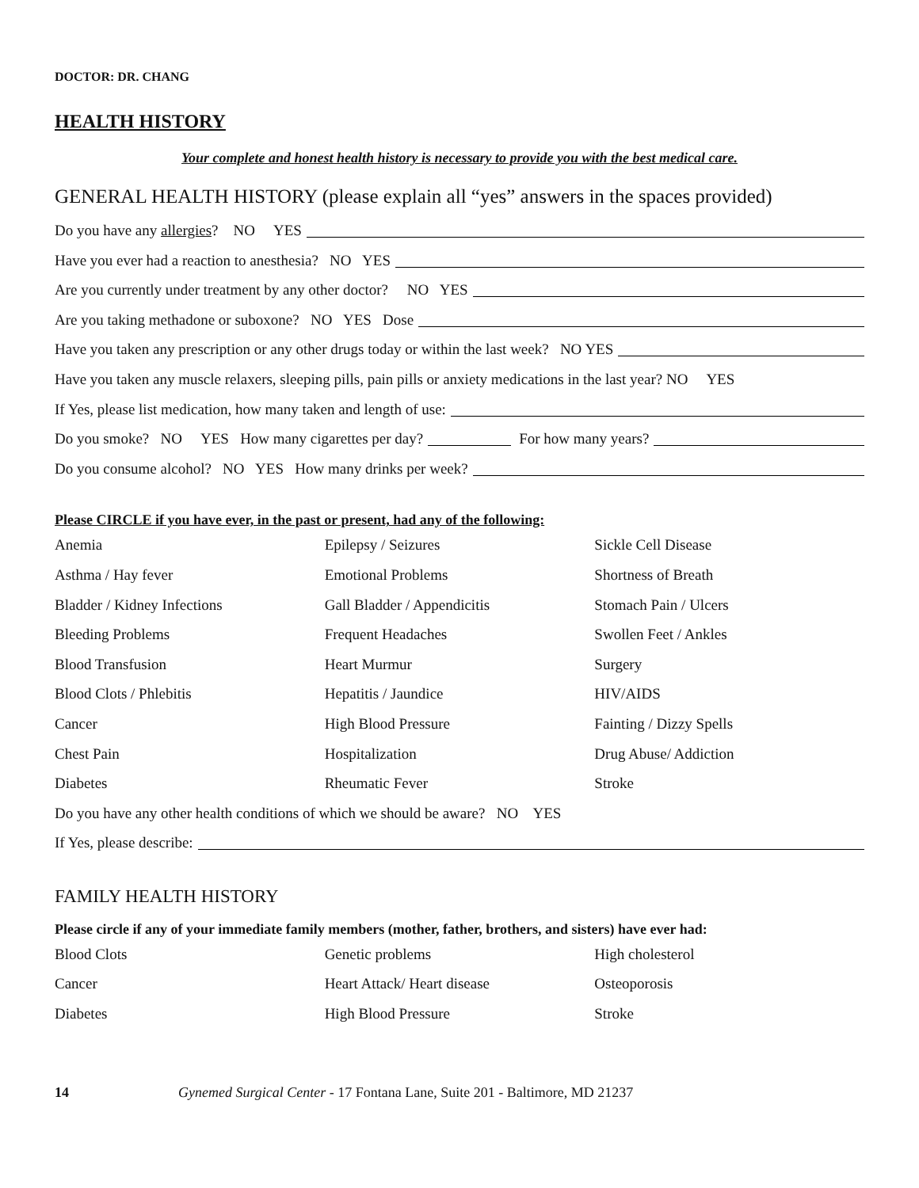DOCTOR: DR. CHANG
HEALTH HISTORY
Your complete and honest health history is necessary to provide you with the best medical care.
GENERAL HEALTH HISTORY (please explain all “yes” answers in the spaces provided)
Do you have any allergies? NO YES
Have you ever had a reaction to anesthesia? NO YES
Are you currently under treatment by any other doctor? NO YES
Are you taking methadone or suboxone? NO YES Dose
Have you taken any prescription or any other drugs today or within the last week? NO YES
Have you taken any muscle relaxers, sleeping pills, pain pills or anxiety medications in the last year? NO YES
If Yes, please list medication, how many taken and length of use:
Do you smoke? NO YES How many cigarettes per day? For how many years?
Do you consume alcohol? NO YES How many drinks per week?
Please CIRCLE if you have ever, in the past or present, had any of the following:
| Anemia | Epilepsy / Seizures | Sickle Cell Disease |
| Asthma / Hay fever | Emotional Problems | Shortness of Breath |
| Bladder / Kidney Infections | Gall Bladder / Appendicitis | Stomach Pain / Ulcers |
| Bleeding Problems | Frequent Headaches | Swollen Feet / Ankles |
| Blood Transfusion | Heart Murmur | Surgery |
| Blood Clots / Phlebitis | Hepatitis / Jaundice | HIV/AIDS |
| Cancer | High Blood Pressure | Fainting / Dizzy Spells |
| Chest Pain | Hospitalization | Drug Abuse/ Addiction |
| Diabetes | Rheumatic Fever | Stroke |
Do you have any other health conditions of which we should be aware? NO YES
If Yes, please describe:
FAMILY HEALTH HISTORY
Please circle if any of your immediate family members (mother, father, brothers, and sisters) have ever had:
| Blood Clots | Genetic problems | High cholesterol |
| Cancer | Heart Attack/ Heart disease | Osteoporosis |
| Diabetes | High Blood Pressure | Stroke |
14 Gynemed Surgical Center - 17 Fontana Lane, Suite 201 - Baltimore, MD 21237